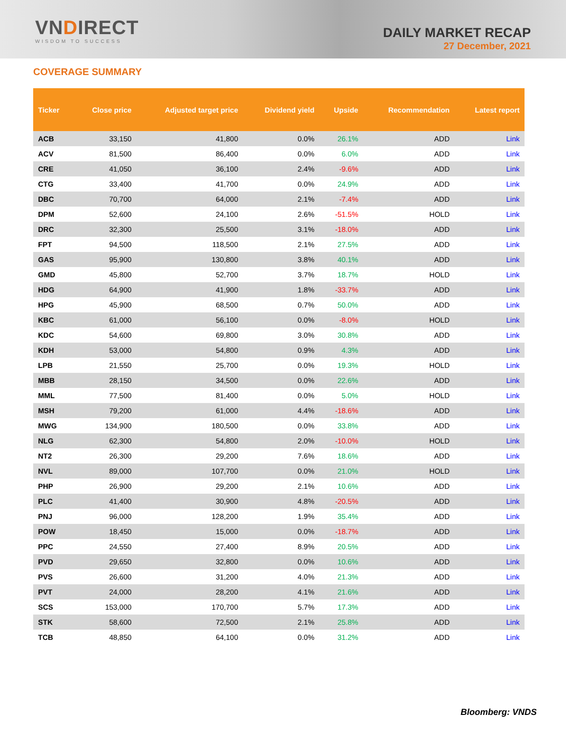VNDIRECT
WISDOM TO SUCCESS
DAILY MARKET RECAP
27 December, 2021
COVERAGE SUMMARY
| Ticker | Close price | Adjusted target price | Dividend yield | Upside | Recommendation | Latest report |
| --- | --- | --- | --- | --- | --- | --- |
| ACB | 33,150 | 41,800 | 0.0% | 26.1% | ADD | Link |
| ACV | 81,500 | 86,400 | 0.0% | 6.0% | ADD | Link |
| CRE | 41,050 | 36,100 | 2.4% | -9.6% | ADD | Link |
| CTG | 33,400 | 41,700 | 0.0% | 24.9% | ADD | Link |
| DBC | 70,700 | 64,000 | 2.1% | -7.4% | ADD | Link |
| DPM | 52,600 | 24,100 | 2.6% | -51.5% | HOLD | Link |
| DRC | 32,300 | 25,500 | 3.1% | -18.0% | ADD | Link |
| FPT | 94,500 | 118,500 | 2.1% | 27.5% | ADD | Link |
| GAS | 95,900 | 130,800 | 3.8% | 40.1% | ADD | Link |
| GMD | 45,800 | 52,700 | 3.7% | 18.7% | HOLD | Link |
| HDG | 64,900 | 41,900 | 1.8% | -33.7% | ADD | Link |
| HPG | 45,900 | 68,500 | 0.7% | 50.0% | ADD | Link |
| KBC | 61,000 | 56,100 | 0.0% | -8.0% | HOLD | Link |
| KDC | 54,600 | 69,800 | 3.0% | 30.8% | ADD | Link |
| KDH | 53,000 | 54,800 | 0.9% | 4.3% | ADD | Link |
| LPB | 21,550 | 25,700 | 0.0% | 19.3% | HOLD | Link |
| MBB | 28,150 | 34,500 | 0.0% | 22.6% | ADD | Link |
| MML | 77,500 | 81,400 | 0.0% | 5.0% | HOLD | Link |
| MSH | 79,200 | 61,000 | 4.4% | -18.6% | ADD | Link |
| MWG | 134,900 | 180,500 | 0.0% | 33.8% | ADD | Link |
| NLG | 62,300 | 54,800 | 2.0% | -10.0% | HOLD | Link |
| NT2 | 26,300 | 29,200 | 7.6% | 18.6% | ADD | Link |
| NVL | 89,000 | 107,700 | 0.0% | 21.0% | HOLD | Link |
| PHP | 26,900 | 29,200 | 2.1% | 10.6% | ADD | Link |
| PLC | 41,400 | 30,900 | 4.8% | -20.5% | ADD | Link |
| PNJ | 96,000 | 128,200 | 1.9% | 35.4% | ADD | Link |
| POW | 18,450 | 15,000 | 0.0% | -18.7% | ADD | Link |
| PPC | 24,550 | 27,400 | 8.9% | 20.5% | ADD | Link |
| PVD | 29,650 | 32,800 | 0.0% | 10.6% | ADD | Link |
| PVS | 26,600 | 31,200 | 4.0% | 21.3% | ADD | Link |
| PVT | 24,000 | 28,200 | 4.1% | 21.6% | ADD | Link |
| SCS | 153,000 | 170,700 | 5.7% | 17.3% | ADD | Link |
| STK | 58,600 | 72,500 | 2.1% | 25.8% | ADD | Link |
| TCB | 48,850 | 64,100 | 0.0% | 31.2% | ADD | Link |
Bloomberg: VNDS